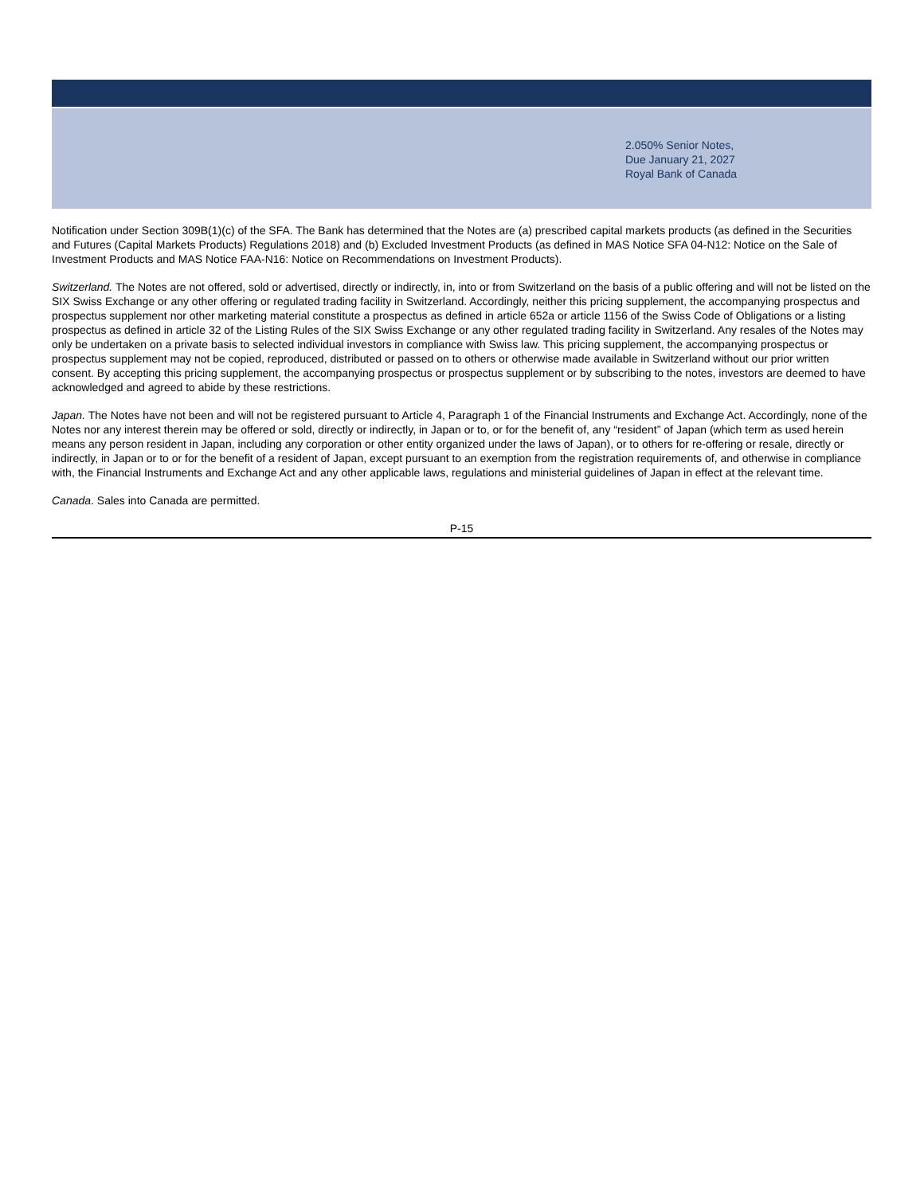2.050% Senior Notes,
Due January 21, 2027
Royal Bank of Canada
Notification under Section 309B(1)(c) of the SFA. The Bank has determined that the Notes are (a) prescribed capital markets products (as defined in the Securities and Futures (Capital Markets Products) Regulations 2018) and (b) Excluded Investment Products (as defined in MAS Notice SFA 04-N12: Notice on the Sale of Investment Products and MAS Notice FAA-N16: Notice on Recommendations on Investment Products).
Switzerland. The Notes are not offered, sold or advertised, directly or indirectly, in, into or from Switzerland on the basis of a public offering and will not be listed on the SIX Swiss Exchange or any other offering or regulated trading facility in Switzerland. Accordingly, neither this pricing supplement, the accompanying prospectus and prospectus supplement nor other marketing material constitute a prospectus as defined in article 652a or article 1156 of the Swiss Code of Obligations or a listing prospectus as defined in article 32 of the Listing Rules of the SIX Swiss Exchange or any other regulated trading facility in Switzerland. Any resales of the Notes may only be undertaken on a private basis to selected individual investors in compliance with Swiss law. This pricing supplement, the accompanying prospectus or prospectus supplement may not be copied, reproduced, distributed or passed on to others or otherwise made available in Switzerland without our prior written consent. By accepting this pricing supplement, the accompanying prospectus or prospectus supplement or by subscribing to the notes, investors are deemed to have acknowledged and agreed to abide by these restrictions.
Japan. The Notes have not been and will not be registered pursuant to Article 4, Paragraph 1 of the Financial Instruments and Exchange Act. Accordingly, none of the Notes nor any interest therein may be offered or sold, directly or indirectly, in Japan or to, or for the benefit of, any “resident” of Japan (which term as used herein means any person resident in Japan, including any corporation or other entity organized under the laws of Japan), or to others for re-offering or resale, directly or indirectly, in Japan or to or for the benefit of a resident of Japan, except pursuant to an exemption from the registration requirements of, and otherwise in compliance with, the Financial Instruments and Exchange Act and any other applicable laws, regulations and ministerial guidelines of Japan in effect at the relevant time.
Canada. Sales into Canada are permitted.
P-15